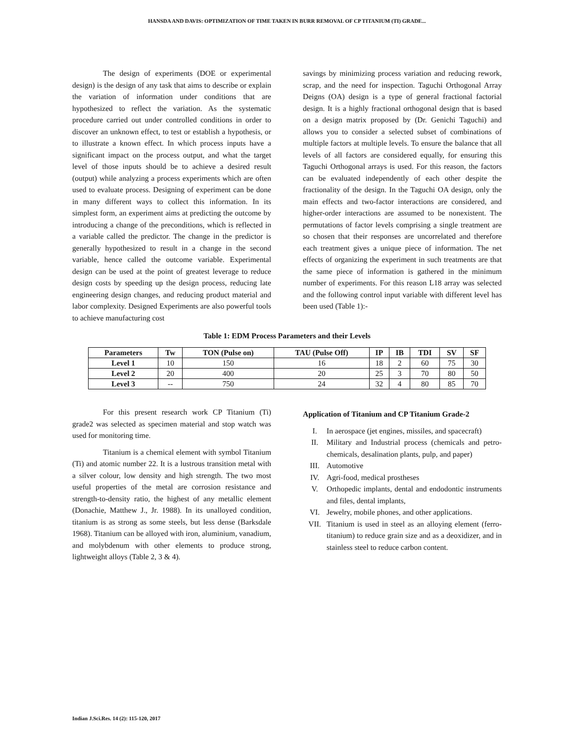HANSDA AND DAVIS: OPTIMIZATION OF TIME TAKEN IN BURR REMOVAL OF CP TITANIUM (TI) GRADE...
The design of experiments (DOE or experimental design) is the design of any task that aims to describe or explain the variation of information under conditions that are hypothesized to reflect the variation. As the systematic procedure carried out under controlled conditions in order to discover an unknown effect, to test or establish a hypothesis, or to illustrate a known effect. In which process inputs have a significant impact on the process output, and what the target level of those inputs should be to achieve a desired result (output) while analyzing a process experiments which are often used to evaluate process. Designing of experiment can be done in many different ways to collect this information. In its simplest form, an experiment aims at predicting the outcome by introducing a change of the preconditions, which is reflected in a variable called the predictor. The change in the predictor is generally hypothesized to result in a change in the second variable, hence called the outcome variable. Experimental design can be used at the point of greatest leverage to reduce design costs by speeding up the design process, reducing late engineering design changes, and reducing product material and labor complexity. Designed Experiments are also powerful tools to achieve manufacturing cost
savings by minimizing process variation and reducing rework, scrap, and the need for inspection. Taguchi Orthogonal Array Deigns (OA) design is a type of general fractional factorial design. It is a highly fractional orthogonal design that is based on a design matrix proposed by (Dr. Genichi Taguchi) and allows you to consider a selected subset of combinations of multiple factors at multiple levels. To ensure the balance that all levels of all factors are considered equally, for ensuring this Taguchi Orthogonal arrays is used. For this reason, the factors can be evaluated independently of each other despite the fractionality of the design. In the Taguchi OA design, only the main effects and two-factor interactions are considered, and higher-order interactions are assumed to be nonexistent. The permutations of factor levels comprising a single treatment are so chosen that their responses are uncorrelated and therefore each treatment gives a unique piece of information. The net effects of organizing the experiment in such treatments are that the same piece of information is gathered in the minimum number of experiments. For this reason L18 array was selected and the following control input variable with different level has been used (Table 1):-
Table 1: EDM Process Parameters and their Levels
| Parameters | Tw | TON (Pulse on) | TAU (Pulse Off) | IP | IB | TDI | SV | SF |
| --- | --- | --- | --- | --- | --- | --- | --- | --- |
| Level 1 | 10 | 150 | 16 | 18 | 2 | 60 | 75 | 30 |
| Level 2 | 20 | 400 | 20 | 25 | 3 | 70 | 80 | 50 |
| Level 3 | -- | 750 | 24 | 32 | 4 | 80 | 85 | 70 |
For this present research work CP Titanium (Ti) grade2 was selected as specimen material and stop watch was used for monitoring time.
Titanium is a chemical element with symbol Titanium (Ti) and atomic number 22. It is a lustrous transition metal with a silver colour, low density and high strength. The two most useful properties of the metal are corrosion resistance and strength-to-density ratio, the highest of any metallic element (Donachie, Matthew J., Jr. 1988). In its unalloyed condition, titanium is as strong as some steels, but less dense (Barksdale 1968). Titanium can be alloyed with iron, aluminium, vanadium, and molybdenum with other elements to produce strong, lightweight alloys (Table 2, 3 & 4).
Application of Titanium and CP Titanium Grade-2
I. In aerospace (jet engines, missiles, and spacecraft)
II. Military and Industrial process (chemicals and petro-chemicals, desalination plants, pulp, and paper)
III. Automotive
IV. Agri-food, medical prostheses
V. Orthopedic implants, dental and endodontic instruments and files, dental implants,
VI. Jewelry, mobile phones, and other applications.
VII. Titanium is used in steel as an alloying element (ferro-titanium) to reduce grain size and as a deoxidizer, and in stainless steel to reduce carbon content.
Indian J.Sci.Res. 14 (2): 115-120, 2017